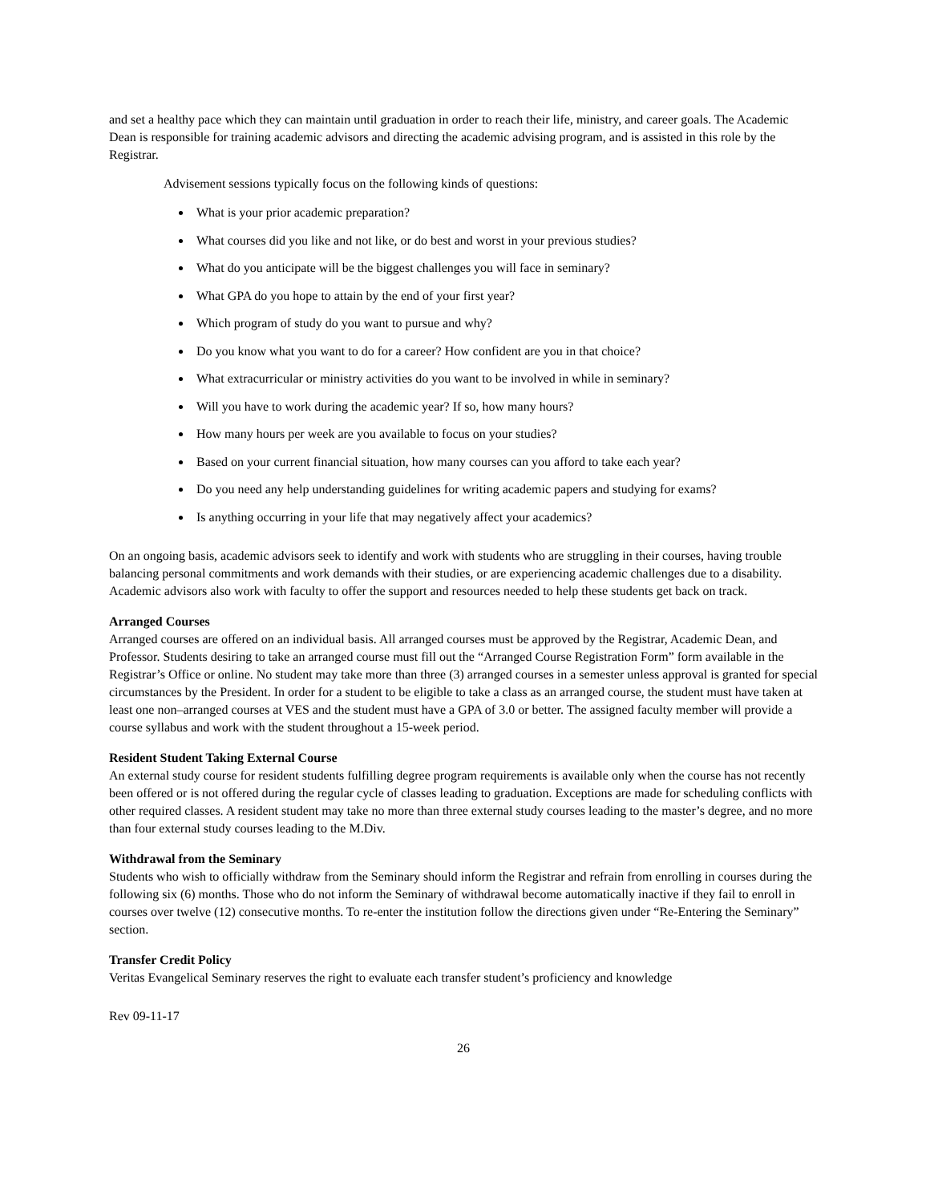and set a healthy pace which they can maintain until graduation in order to reach their life, ministry, and career goals. The Academic Dean is responsible for training academic advisors and directing the academic advising program, and is assisted in this role by the Registrar.
Advisement sessions typically focus on the following kinds of questions:
What is your prior academic preparation?
What courses did you like and not like, or do best and worst in your previous studies?
What do you anticipate will be the biggest challenges you will face in seminary?
What GPA do you hope to attain by the end of your first year?
Which program of study do you want to pursue and why?
Do you know what you want to do for a career? How confident are you in that choice?
What extracurricular or ministry activities do you want to be involved in while in seminary?
Will you have to work during the academic year? If so, how many hours?
How many hours per week are you available to focus on your studies?
Based on your current financial situation, how many courses can you afford to take each year?
Do you need any help understanding guidelines for writing academic papers and studying for exams?
Is anything occurring in your life that may negatively affect your academics?
On an ongoing basis, academic advisors seek to identify and work with students who are struggling in their courses, having trouble balancing personal commitments and work demands with their studies, or are experiencing academic challenges due to a disability. Academic advisors also work with faculty to offer the support and resources needed to help these students get back on track.
Arranged Courses
Arranged courses are offered on an individual basis. All arranged courses must be approved by the Registrar, Academic Dean, and Professor. Students desiring to take an arranged course must fill out the “Arranged Course Registration Form” form available in the Registrar’s Office or online. No student may take more than three (3) arranged courses in a semester unless approval is granted for special circumstances by the President. In order for a student to be eligible to take a class as an arranged course, the student must have taken at least one non–arranged courses at VES and the student must have a GPA of 3.0 or better. The assigned faculty member will provide a course syllabus and work with the student throughout a 15-week period.
Resident Student Taking External Course
An external study course for resident students fulfilling degree program requirements is available only when the course has not recently been offered or is not offered during the regular cycle of classes leading to graduation. Exceptions are made for scheduling conflicts with other required classes. A resident student may take no more than three external study courses leading to the master’s degree, and no more than four external study courses leading to the M.Div.
Withdrawal from the Seminary
Students who wish to officially withdraw from the Seminary should inform the Registrar and refrain from enrolling in courses during the following six (6) months. Those who do not inform the Seminary of withdrawal become automatically inactive if they fail to enroll in courses over twelve (12) consecutive months. To re-enter the institution follow the directions given under “Re-Entering the Seminary” section.
Transfer Credit Policy
Veritas Evangelical Seminary reserves the right to evaluate each transfer student’s proficiency and knowledge
Rev 09-11-17
26